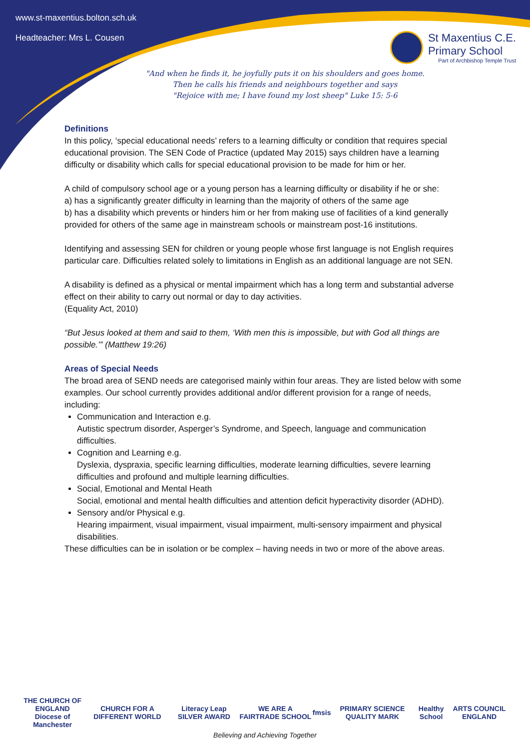www.st-maxentius.bolton.sch.uk
Headteacher: Mrs L. Cousen
St Maxentius C.E.
Primary School
Part of Archbishop Temple Trust
"And when he finds it, he joyfully puts it on his shoulders and goes home.
Then he calls his friends and neighbours together and says
"Rejoice with me; I have found my lost sheep" Luke 15: 5-6
Definitions
In this policy, ‘special educational needs’ refers to a learning difficulty or condition that requires special educational provision. The SEN Code of Practice (updated May 2015) says children have a learning difficulty or disability which calls for special educational provision to be made for him or her.
A child of compulsory school age or a young person has a learning difficulty or disability if he or she:
a) has a significantly greater difficulty in learning than the majority of others of the same age
b) has a disability which prevents or hinders him or her from making use of facilities of a kind generally provided for others of the same age in mainstream schools or mainstream post-16 institutions.
Identifying and assessing SEN for children or young people whose first language is not English requires particular care. Difficulties related solely to limitations in English as an additional language are not SEN.
A disability is defined as a physical or mental impairment which has a long term and substantial adverse effect on their ability to carry out normal or day to day activities.
(Equality Act, 2010)
“But Jesus looked at them and said to them, ‘With men this is impossible, but with God all things are possible.’” (Matthew 19:26)
Areas of Special Needs
The broad area of SEND needs are categorised mainly within four areas. They are listed below with some examples. Our school currently provides additional and/or different provision for a range of needs, including:
Communication and Interaction e.g.
Autistic spectrum disorder, Asperger’s Syndrome, and Speech, language and communication difficulties.
Cognition and Learning e.g.
Dyslexia, dyspraxia, specific learning difficulties, moderate learning difficulties, severe learning difficulties and profound and multiple learning difficulties.
Social, Emotional and Mental Heath
Social, emotional and mental health difficulties and attention deficit hyperactivity disorder (ADHD).
Sensory and/or Physical e.g.
Hearing impairment, visual impairment, visual impairment, multi-sensory impairment and physical disabilities.
These difficulties can be in isolation or be complex – having needs in two or more of the above areas.
THE CHURCH OF ENGLAND
Diocese of Manchester CHURCH FOR A DIFFERENT WORLD Literacy Leap SILVER AWARD WE ARE A FAIRTRADE SCHOOL fmsis PRIMARY SCIENCE QUALITY MARK Healthy School ARTS COUNCIL ENGLAND
Believing and Achieving Together